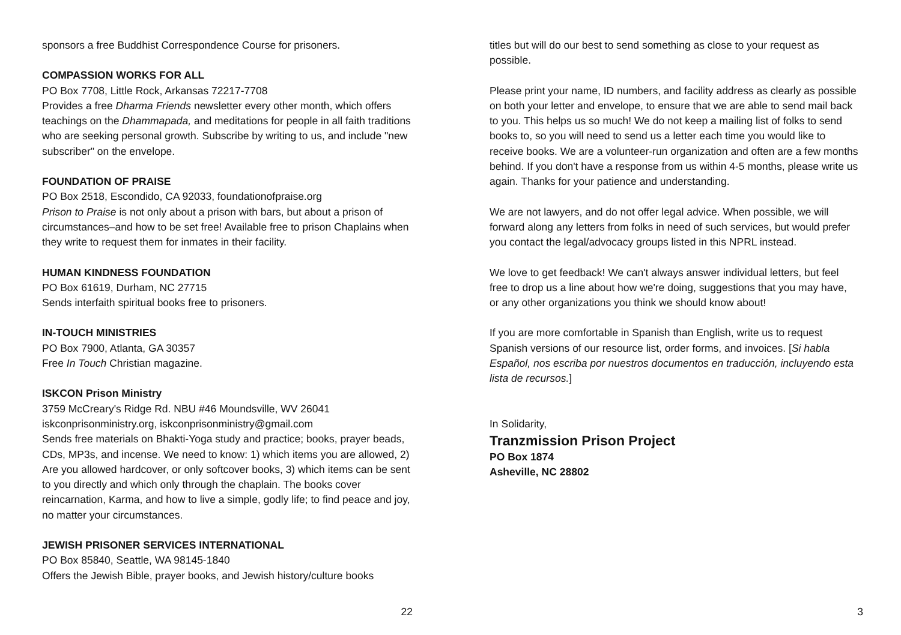sponsors a free Buddhist Correspondence Course for prisoners.
COMPASSION WORKS FOR ALL
PO Box 7708, Little Rock, Arkansas 72217-7708
Provides a free Dharma Friends newsletter every other month, which offers teachings on the Dhammapada, and meditations for people in all faith traditions who are seeking personal growth. Subscribe by writing to us, and include "new subscriber" on the envelope.
FOUNDATION OF PRAISE
PO Box 2518, Escondido, CA 92033, foundationofpraise.org
Prison to Praise is not only about a prison with bars, but about a prison of circumstances–and how to be set free! Available free to prison Chaplains when they write to request them for inmates in their facility.
HUMAN KINDNESS FOUNDATION
PO Box 61619, Durham, NC 27715
Sends interfaith spiritual books free to prisoners.
IN-TOUCH MINISTRIES
PO Box 7900, Atlanta, GA 30357
Free In Touch Christian magazine.
ISKCON Prison Ministry
3759 McCreary's Ridge Rd. NBU #46 Moundsville, WV 26041
iskconprisonministry.org, iskconprisonministry@gmail.com
Sends free materials on Bhakti-Yoga study and practice; books, prayer beads, CDs, MP3s, and incense. We need to know: 1) which items you are allowed, 2) Are you allowed hardcover, or only softcover books, 3) which items can be sent to you directly and which only through the chaplain. The books cover reincarnation, Karma, and how to live a simple, godly life; to find peace and joy, no matter your circumstances.
JEWISH PRISONER SERVICES INTERNATIONAL
PO Box 85840, Seattle, WA 98145-1840
Offers the Jewish Bible, prayer books, and Jewish history/culture books
22
titles but will do our best to send something as close to your request as possible.
Please print your name, ID numbers, and facility address as clearly as possible on both your letter and envelope, to ensure that we are able to send mail back to you. This helps us so much! We do not keep a mailing list of folks to send books to, so you will need to send us a letter each time you would like to receive books. We are a volunteer-run organization and often are a few months behind. If you don't have a response from us within 4-5 months, please write us again. Thanks for your patience and understanding.
We are not lawyers, and do not offer legal advice. When possible, we will forward along any letters from folks in need of such services, but would prefer you contact the legal/advocacy groups listed in this NPRL instead.
We love to get feedback! We can't always answer individual letters, but feel free to drop us a line about how we're doing, suggestions that you may have, or any other organizations you think we should know about!
If you are more comfortable in Spanish than English, write us to request Spanish versions of our resource list, order forms, and invoices. [Si habla Español, nos escriba por nuestros documentos en traducción, incluyendo esta lista de recursos.]
In Solidarity,
Tranzmission Prison Project
PO Box 1874
Asheville, NC 28802
3